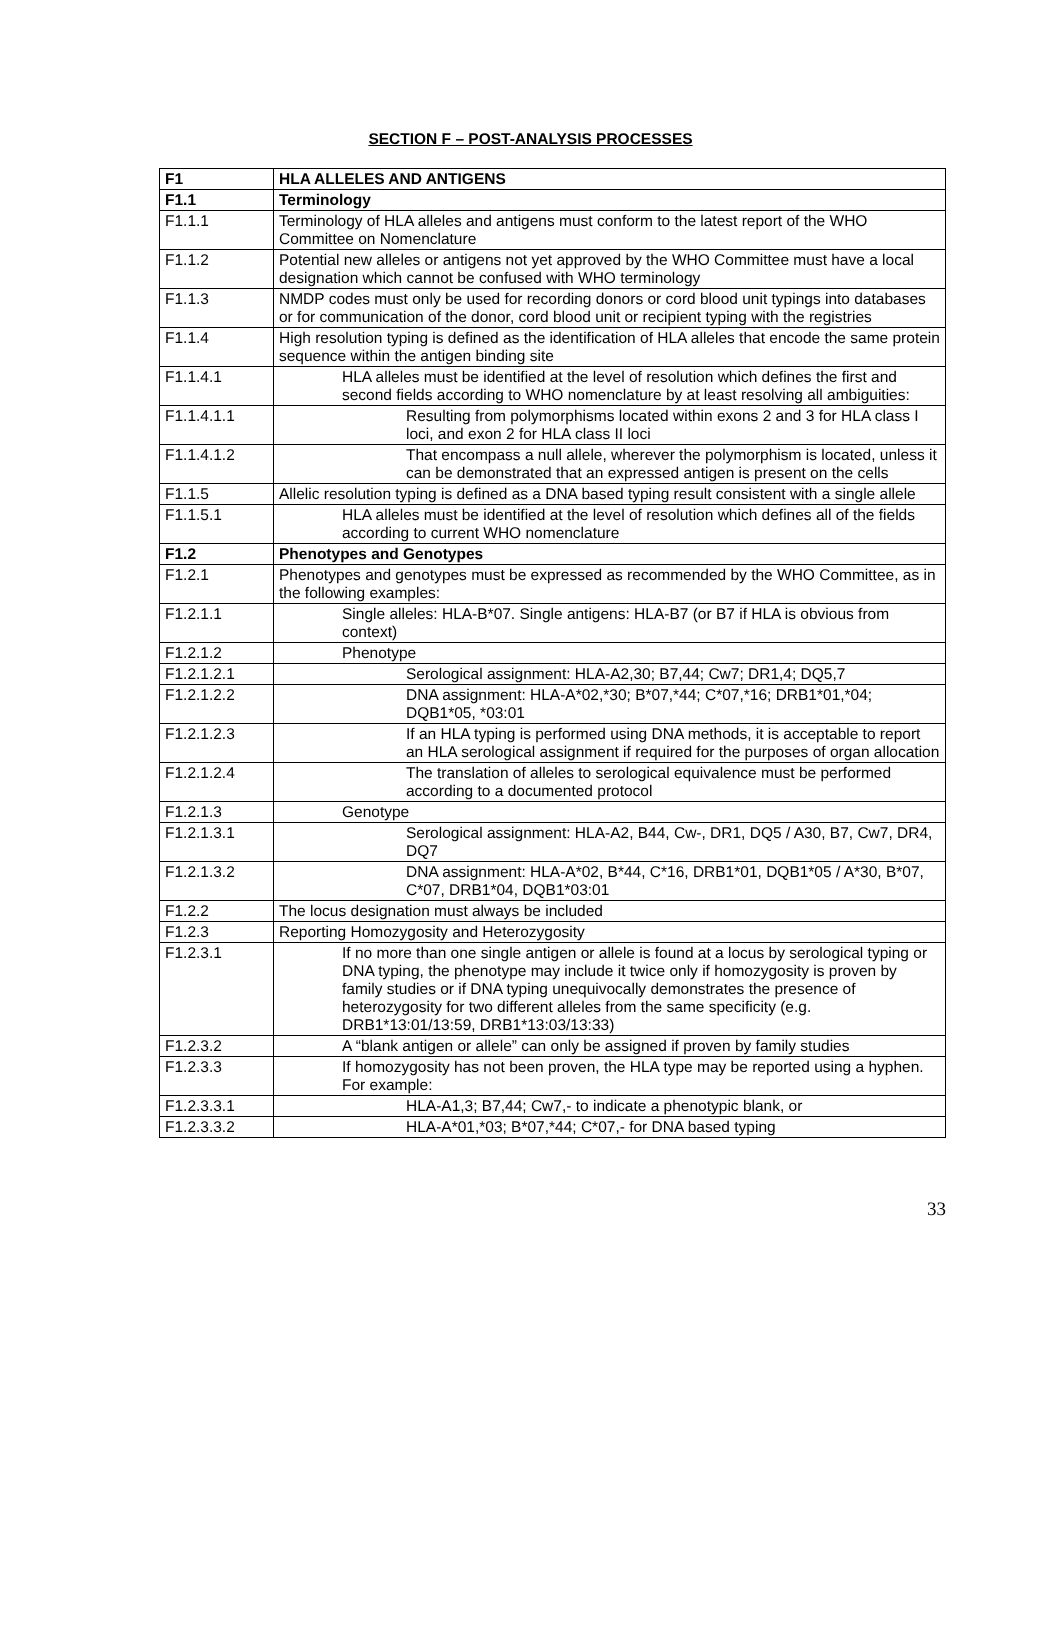SECTION F – POST-ANALYSIS PROCESSES
| F1 | HLA ALLELES AND ANTIGENS |
| F1.1 | Terminology |
| F1.1.1 | Terminology of HLA alleles and antigens must conform to the latest report of the WHO Committee on Nomenclature |
| F1.1.2 | Potential new alleles or antigens not yet approved by the WHO Committee must have a local designation which cannot be confused with WHO terminology |
| F1.1.3 | NMDP codes must only be used for recording donors or cord blood unit typings into databases or for communication of the donor, cord blood unit or recipient typing with the registries |
| F1.1.4 | High resolution typing is defined as the identification of HLA alleles that encode the same protein sequence within the antigen binding site |
| F1.1.4.1 | HLA alleles must be identified at the level of resolution which defines the first and second fields according to WHO nomenclature by at least resolving all ambiguities: |
| F1.1.4.1.1 | Resulting from polymorphisms located within exons 2 and 3 for HLA class I loci, and exon 2 for HLA class II loci |
| F1.1.4.1.2 | That encompass a null allele, wherever the polymorphism is located, unless it can be demonstrated that an expressed antigen is present on the cells |
| F1.1.5 | Allelic resolution typing is defined as a DNA based typing result consistent with a single allele |
| F1.1.5.1 | HLA alleles must be identified at the level of resolution which defines all of the fields according to current WHO nomenclature |
| F1.2 | Phenotypes and Genotypes |
| F1.2.1 | Phenotypes and genotypes must be expressed as recommended by the WHO Committee, as in the following examples: |
| F1.2.1.1 | Single alleles: HLA-B*07. Single antigens: HLA-B7 (or B7 if HLA is obvious from context) |
| F1.2.1.2 | Phenotype |
| F1.2.1.2.1 | Serological assignment: HLA-A2,30; B7,44; Cw7; DR1,4; DQ5,7 |
| F1.2.1.2.2 | DNA assignment: HLA-A*02,*30; B*07,*44; C*07,*16; DRB1*01,*04; DQB1*05, *03:01 |
| F1.2.1.2.3 | If an HLA typing is performed using DNA methods, it is acceptable to report an HLA serological assignment if required for the purposes of organ allocation |
| F1.2.1.2.4 | The translation of alleles to serological equivalence must be performed according to a documented protocol |
| F1.2.1.3 | Genotype |
| F1.2.1.3.1 | Serological assignment: HLA-A2, B44, Cw-, DR1, DQ5 / A30, B7, Cw7, DR4, DQ7 |
| F1.2.1.3.2 | DNA assignment: HLA-A*02, B*44, C*16, DRB1*01, DQB1*05 / A*30, B*07, C*07, DRB1*04, DQB1*03:01 |
| F1.2.2 | The locus designation must always be included |
| F1.2.3 | Reporting Homozygosity and Heterozygosity |
| F1.2.3.1 | If no more than one single antigen or allele is found at a locus by serological typing or DNA typing, the phenotype may include it twice only if homozygosity is proven by family studies or if DNA typing unequivocally demonstrates the presence of heterozygosity for two different alleles from the same specificity (e.g. DRB1*13:01/13:59, DRB1*13:03/13:33) |
| F1.2.3.2 | A “blank antigen or allele” can only be assigned if proven by family studies |
| F1.2.3.3 | If homozygosity has not been proven, the HLA type may be reported using a hyphen. For example: |
| F1.2.3.3.1 | HLA-A1,3; B7,44; Cw7,- to indicate a phenotypic blank, or |
| F1.2.3.3.2 | HLA-A*01,*03; B*07,*44; C*07,- for DNA based typing |
33